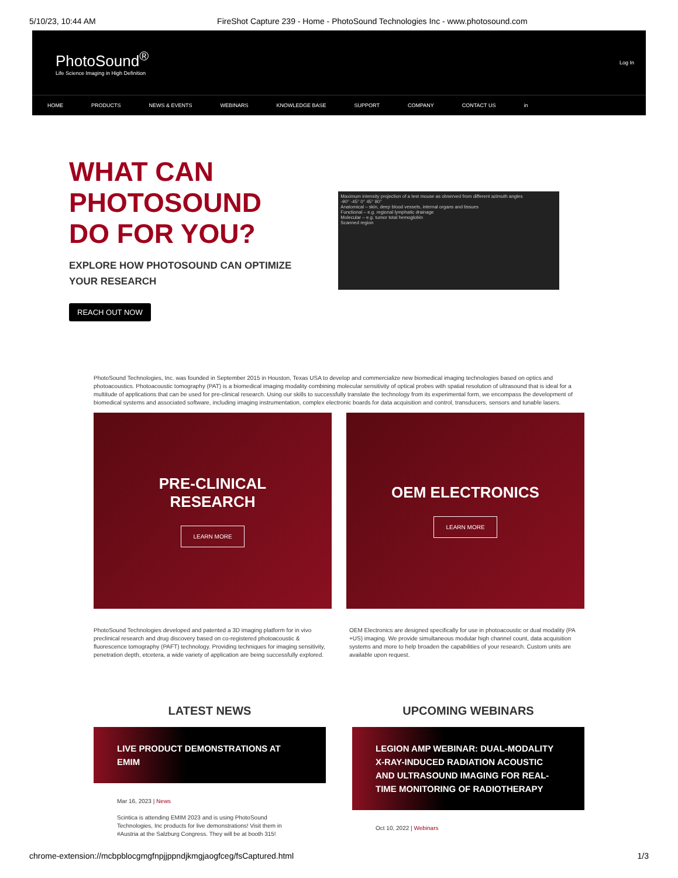5/10/23, 10:44 AM FireShot Capture 239 - Home - PhotoSound Technologies Inc - www.photosound.com
PhotoSound<sup>®</sup>
Life Science Imaging in High Definition
Log In
HOME PRODUCTS NEWS & EVENTS WEBINARS KNOWLEDGE BASE SUPPORT COMPANY CONTACT US in
WHAT CAN
PHOTOSOUND
DO FOR YOU?
EXPLORE HOW PHOTOSOUND CAN OPTIMIZE
YOUR RESEARCH
REACH OUT NOW
Maximum intensity projection of a test mouse as observed from different azimuth angles
-90° -45° 0° 45° 90°
Anatomical – skin, deep blood vessels, internal organs and tissues
Functional – e.g. regional lymphatic drainage
Molecular – e.g. tumor total hemoglobin
Scanned region
PhotoSound Technologies, Inc. was founded in September 2015 in Houston, Texas USA to develop and commercialize new biomedical imaging technologies based on optics and photoacoustics. Photoacoustic tomography (PAT) is a biomedical imaging modality combining molecular sensitivity of optical probes with spatial resolution of ultrasound that is ideal for a multitude of applications that can be used for pre-clinical research. Using our skills to successfully translate the technology from its experimental form, we encompass the development of biomedical systems and associated software, including imaging instrumentation, complex electronic boards for data acquisition and control, transducers, sensors and tunable lasers.
PRE-CLINICAL
RESEARCH
LEARN MORE
OEM ELECTRONICS
LEARN MORE
PhotoSound Technologies developed and patented a 3D imaging platform for in vivo preclinical research and drug discovery based on co-registered photoacoustic & fluorescence tomography (PAFT) technology. Providing techniques for imaging sensitivity, penetration depth, etcetera, a wide variety of application are being successfully explored.
OEM Electronics are designed specifically for use in photoacoustic or dual modality (PA +US) imaging. We provide simultaneous modular high channel count, data acquisition systems and more to help broaden the capabilities of your research. Custom units are available upon request.
LATEST NEWS
LIVE PRODUCT DEMONSTRATIONS AT EMIM
Mar 16, 2023 | News
Scintica is attending EMIM 2023 and is using PhotoSound Technologies, Inc products for live demonstrations! Visit them in #Austria at the Salzburg Congress. They will be at booth 315!
UPCOMING WEBINARS
LEGION AMP WEBINAR: DUAL-MODALITY X-RAY-INDUCED RADIATION ACOUSTIC AND ULTRASOUND IMAGING FOR REAL-TIME MONITORING OF RADIOTHERAPY
Oct 10, 2022 | Webinars
chrome-extension://mcbpblocgmgfnpjjppndjkmgjaogfceg/fsCaptured.html 1/3